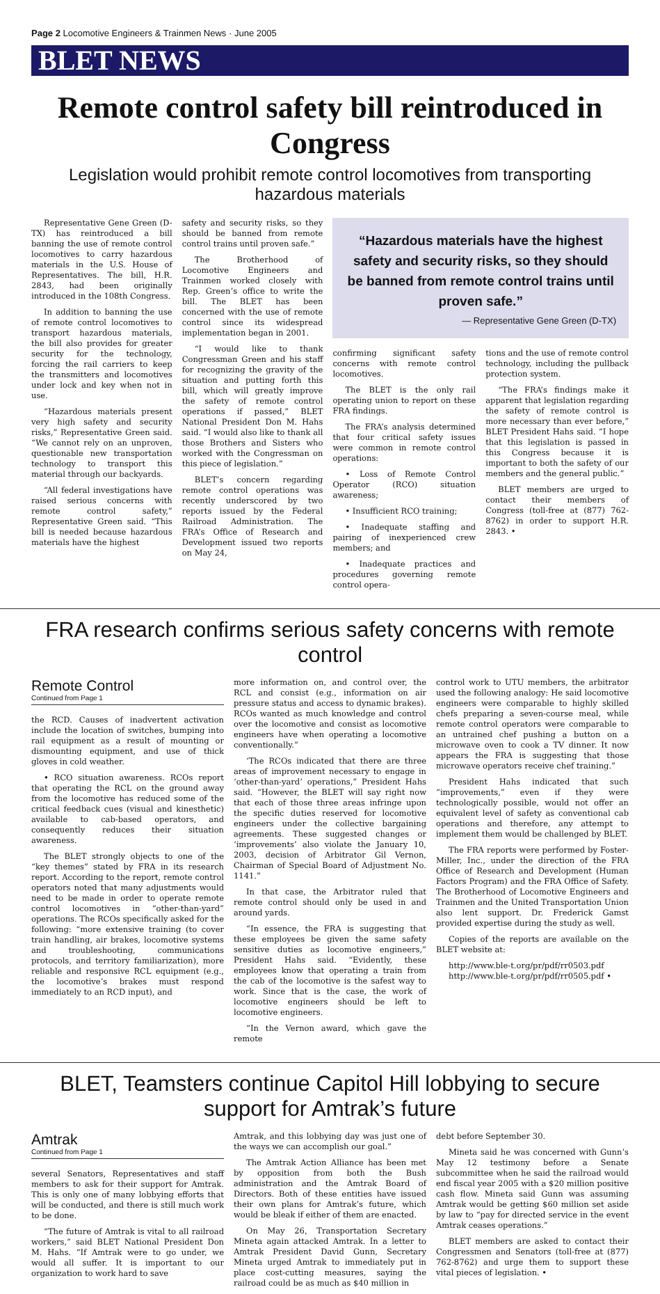Page 2 Locomotive Engineers & Trainmen News · June 2005
BLET NEWS
Remote control safety bill reintroduced in Congress
Legislation would prohibit remote control locomotives from transporting hazardous materials
Representative Gene Green (D-TX) has reintroduced a bill banning the use of remote control locomotives to carry hazardous materials in the U.S. House of Representatives. The bill, H.R. 2843, had been originally introduced in the 108th Congress.
In addition to banning the use of remote control locomotives to transport hazardous materials, the bill also provides for greater security for the technology, forcing the rail carriers to keep the transmitters and locomotives under lock and key when not in use.
“Hazardous materials present very high safety and security risks,” Representative Green said. “We cannot rely on an unproven, questionable new transportation technology to transport this material through our backyards.
“All federal investigations have raised serious concerns with remote control safety,” Representative Green said. “This bill is needed because hazardous materials have the highest
safety and security risks, so they should be banned from remote control trains until proven safe.”
The Brotherhood of Locomotive Engineers and Trainmen worked closely with Rep. Green’s office to write the bill. The BLET has been concerned with the use of remote control since its widespread implementation began in 2001.
“I would like to thank Congressman Green and his staff for recognizing the gravity of the situation and putting forth this bill, which will greatly improve the safety of remote control operations if passed,” BLET National President Don M. Hahs said. “I would also like to thank all those Brothers and Sisters who worked with the Congressman on this piece of legislation.”
BLET’s concern regarding remote control operations was recently underscored by two reports issued by the Federal Railroad Administration. The FRA’s Office of Research and Development issued two reports on May 24,
“Hazardous materials have the highest safety and security risks, so they should be banned from remote control trains until proven safe.”
— Representative Gene Green (D-TX)
confirming significant safety concerns with remote control locomotives.
The BLET is the only rail operating union to report on these FRA findings.
The FRA’s analysis determined that four critical safety issues were common in remote control operations:
• Loss of Remote Control Operator (RCO) situation awareness;
• Insufficient RCO training;
• Inadequate staffing and pairing of inexperienced crew members; and
• Inadequate practices and procedures governing remote control opera-
tions and the use of remote control technology, including the pullback protection system.
“The FRA’s findings make it apparent that legislation regarding the safety of remote control is more necessary than ever before,” BLET President Hahs said. “I hope that this legislation is passed in this Congress because it is important to both the safety of our members and the general public.”
BLET members are urged to contact their members of Congress (toll-free at (877) 762-8762) in order to support H.R. 2843. •
FRA research confirms serious safety concerns with remote control
Remote Control
Continued from Page 1
the RCD. Causes of inadvertent activation include the location of switches, bumping into rail equipment as a result of mounting or dismounting equipment, and use of thick gloves in cold weather.
• RCO situation awareness. RCOs report that operating the RCL on the ground away from the locomotive has reduced some of the critical feedback cues (visual and kinesthetic) available to cab-based operators, and consequently reduces their situation awareness.
The BLET strongly objects to one of the “key themes” stated by FRA in its research report. According to the report, remote control operators noted that many adjustments would need to be made in order to operate remote control locomotives in “other-than-yard” operations. The RCOs specifically asked for the following: “more extensive training (to cover train handling, air brakes, locomotive systems and troubleshooting, communications protocols, and territory familiarization), more reliable and responsive RCL equipment (e.g., the locomotive’s brakes must respond immediately to an RCD input), and
more information on, and control over, the RCL and consist (e.g., information on air pressure status and access to dynamic brakes). RCOs wanted as much knowledge and control over the locomotive and consist as locomotive engineers have when operating a locomotive conventionally.”
‘The RCOs indicated that there are three areas of improvement necessary to engage in ‘other-than-yard’ operations,” President Hahs said. “However, the BLET will say right now that each of those three areas infringe upon the specific duties reserved for locomotive engineers under the collective bargaining agreements. These suggested changes or ‘improvements’ also violate the January 10, 2003, decision of Arbitrator Gil Vernon, Chairman of Special Board of Adjustment No. 1141.”
In that case, the Arbitrator ruled that remote control should only be used in and around yards.
“In essence, the FRA is suggesting that these employees be given the same safety sensitive duties as locomotive engineers,” President Hahs said. “Evidently, these employees know that operating a train from the cab of the locomotive is the safest way to work. Since that is the case, the work of locomotive engineers should be left to locomotive engineers.
“In the Vernon award, which gave the remote
control work to UTU members, the arbitrator used the following analogy: He said locomotive engineers were comparable to highly skilled chefs preparing a seven-course meal, while remote control operators were comparable to an untrained chef pushing a button on a microwave oven to cook a TV dinner. It now appears the FRA is suggesting that those microwave operators receive chef training.”
President Hahs indicated that such “improvements,” even if they were technologically possible, would not offer an equivalent level of safety as conventional cab operations and therefore, any attempt to implement them would be challenged by BLET.
The FRA reports were performed by Foster-Miller, Inc., under the direction of the FRA Office of Research and Development (Human Factors Program) and the FRA Office of Safety. The Brotherhood of Locomotive Engineers and Trainmen and the United Transportation Union also lent support. Dr. Frederick Gamst provided expertise during the study as well.
Copies of the reports are available on the BLET website at:
http://www.ble-t.org/pr/pdf/rr0503.pdf
http://www.ble-t.org/pr/pdf/rr0505.pdf •
BLET, Teamsters continue Capitol Hill lobbying to secure support for Amtrak’s future
Amtrak
Continued from Page 1
several Senators, Representatives and staff members to ask for their support for Amtrak. This is only one of many lobbying efforts that will be conducted, and there is still much work to be done.
“The future of Amtrak is vital to all railroad workers,” said BLET National President Don M. Hahs. “If Amtrak were to go under, we would all suffer. It is important to our organization to work hard to save
Amtrak, and this lobbying day was just one of the ways we can accomplish our goal.”
The Amtrak Action Alliance has been met by opposition from both the Bush administration and the Amtrak Board of Directors. Both of these entities have issued their own plans for Amtrak’s future, which would be bleak if either of them are enacted.
On May 26, Transportation Secretary Mineta again attacked Amtrak. In a letter to Amtrak President David Gunn, Secretary Mineta urged Amtrak to immediately put in place cost-cutting measures, saying the railroad could be as much as $40 million in
debt before September 30.
Mineta said he was concerned with Gunn’s May 12 testimony before a Senate subcommittee when he said the railroad would end fiscal year 2005 with a $20 million positive cash flow. Mineta said Gunn was assuming Amtrak would be getting $60 million set aside by law to “pay for directed service in the event Amtrak ceases operations.”
BLET members are asked to contact their Congressmen and Senators (toll-free at (877) 762-8762) and urge them to support these vital pieces of legislation. •